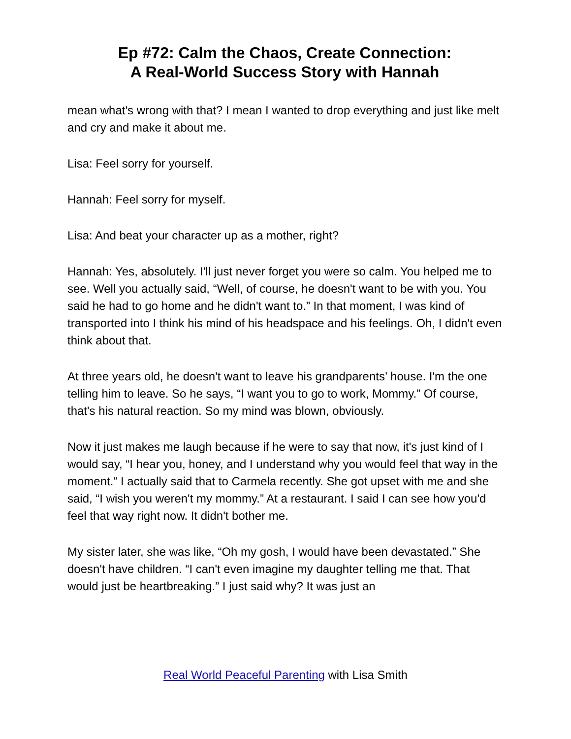Ep #72: Calm the Chaos, Create Connection:
A Real-World Success Story with Hannah
mean what's wrong with that? I mean I wanted to drop everything and just like melt and cry and make it about me.
Lisa: Feel sorry for yourself.
Hannah: Feel sorry for myself.
Lisa: And beat your character up as a mother, right?
Hannah: Yes, absolutely. I'll just never forget you were so calm. You helped me to see. Well you actually said, “Well, of course, he doesn't want to be with you. You said he had to go home and he didn't want to.” In that moment, I was kind of transported into I think his mind of his headspace and his feelings. Oh, I didn't even think about that.
At three years old, he doesn't want to leave his grandparents’ house. I'm the one telling him to leave. So he says, “I want you to go to work, Mommy.” Of course, that's his natural reaction. So my mind was blown, obviously.
Now it just makes me laugh because if he were to say that now, it's just kind of I would say, “I hear you, honey, and I understand why you would feel that way in the moment.” I actually said that to Carmela recently. She got upset with me and she said, “I wish you weren't my mommy.” At a restaurant. I said I can see how you'd feel that way right now. It didn't bother me.
My sister later, she was like, “Oh my gosh, I would have been devastated.” She doesn't have children. “I can't even imagine my daughter telling me that. That would just be heartbreaking.” I just said why? It was just an
Real World Peaceful Parenting with Lisa Smith